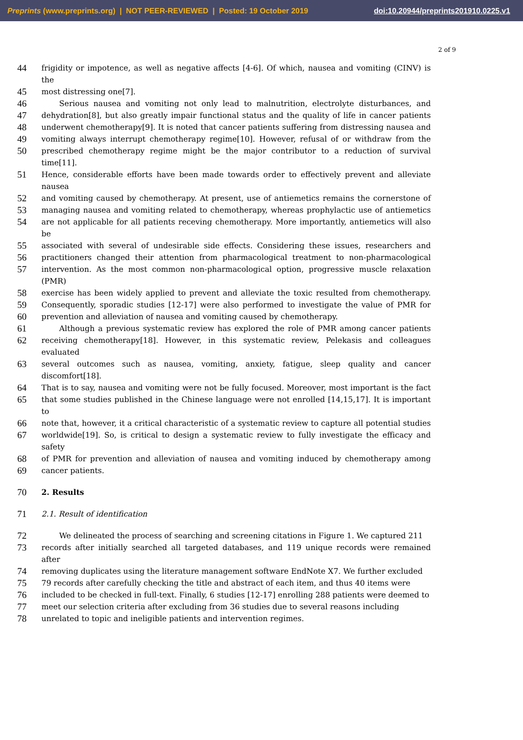Preprints (www.preprints.org) | NOT PEER-REVIEWED | Posted: 19 October 2019 doi:10.20944/preprints201910.0225.v1
2 of 9
44 frigidity or impotence, as well as negative affects [4-6]. Of which, nausea and vomiting (CINV) is the
45 most distressing one[7].
46 Serious nausea and vomiting not only lead to malnutrition, electrolyte disturbances, and
47 dehydration[8], but also greatly impair functional status and the quality of life in cancer patients
48 underwent chemotherapy[9]. It is noted that cancer patients suffering from distressing nausea and
49 vomiting always interrupt chemotherapy regime[10]. However, refusal of or withdraw from the
50 prescribed chemotherapy regime might be the major contributor to a reduction of survival time[11].
51 Hence, considerable efforts have been made towards order to effectively prevent and alleviate nausea
52 and vomiting caused by chemotherapy. At present, use of antiemetics remains the cornerstone of
53 managing nausea and vomiting related to chemotherapy, whereas prophylactic use of antiemetics
54 are not applicable for all patients receving chemotherapy. More importantly, antiemetics will also be
55 associated with several of undesirable side effects. Considering these issues, researchers and
56 practitioners changed their attention from pharmacological treatment to non-pharmacological
57 intervention. As the most common non-pharmacological option, progressive muscle relaxation (PMR)
58 exercise has been widely applied to prevent and alleviate the toxic resulted from chemotherapy.
59 Consequently, sporadic studies [12-17] were also performed to investigate the value of PMR for
60 prevention and alleviation of nausea and vomiting caused by chemotherapy.
61 Although a previous systematic review has explored the role of PMR among cancer patients
62 receiving chemotherapy[18]. However, in this systematic review, Pelekasis and colleagues evaluated
63 several outcomes such as nausea, vomiting, anxiety, fatigue, sleep quality and cancer discomfort[18].
64 That is to say, nausea and vomiting were not be fully focused. Moreover, most important is the fact
65 that some studies published in the Chinese language were not enrolled [14,15,17]. It is important to
66 note that, however, it a critical characteristic of a systematic review to capture all potential studies
67 worldwide[19]. So, is critical to design a systematic review to fully investigate the efficacy and safety
68 of PMR for prevention and alleviation of nausea and vomiting induced by chemotherapy among
69 cancer patients.
70 2. Results
71 2.1. Result of identification
72 We delineated the process of searching and screening citations in Figure 1. We captured 211
73 records after initially searched all targeted databases, and 119 unique records were remained after
74 removing duplicates using the literature management software EndNote X7. We further excluded
75 79 records after carefully checking the title and abstract of each item, and thus 40 items were
76 included to be checked in full-text. Finally, 6 studies [12-17] enrolling 288 patients were deemed to
77 meet our selection criteria after excluding from 36 studies due to several reasons including
78 unrelated to topic and ineligible patients and intervention regimes.